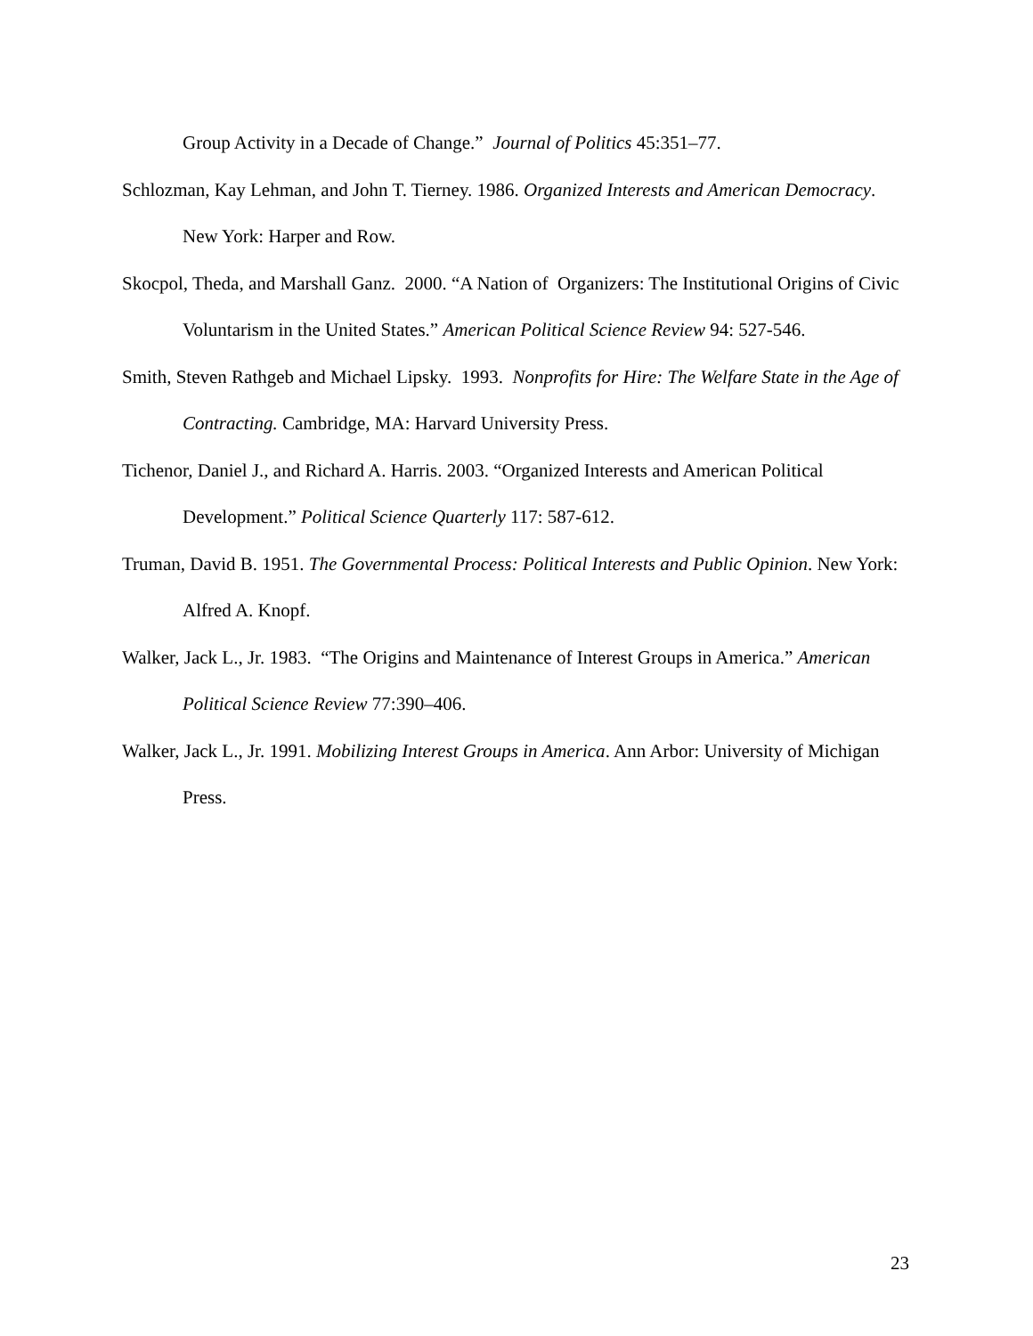Group Activity in a Decade of Change.” Journal of Politics 45:351–77.
Schlozman, Kay Lehman, and John T. Tierney. 1986. Organized Interests and American Democracy. New York: Harper and Row.
Skocpol, Theda, and Marshall Ganz. 2000. “A Nation of Organizers: The Institutional Origins of Civic Voluntarism in the United States.” American Political Science Review 94: 527-546.
Smith, Steven Rathgeb and Michael Lipsky. 1993. Nonprofits for Hire: The Welfare State in the Age of Contracting. Cambridge, MA: Harvard University Press.
Tichenor, Daniel J., and Richard A. Harris. 2003. “Organized Interests and American Political Development.” Political Science Quarterly 117: 587-612.
Truman, David B. 1951. The Governmental Process: Political Interests and Public Opinion. New York: Alfred A. Knopf.
Walker, Jack L., Jr. 1983. “The Origins and Maintenance of Interest Groups in America.” American Political Science Review 77:390–406.
Walker, Jack L., Jr. 1991. Mobilizing Interest Groups in America. Ann Arbor: University of Michigan Press.
23